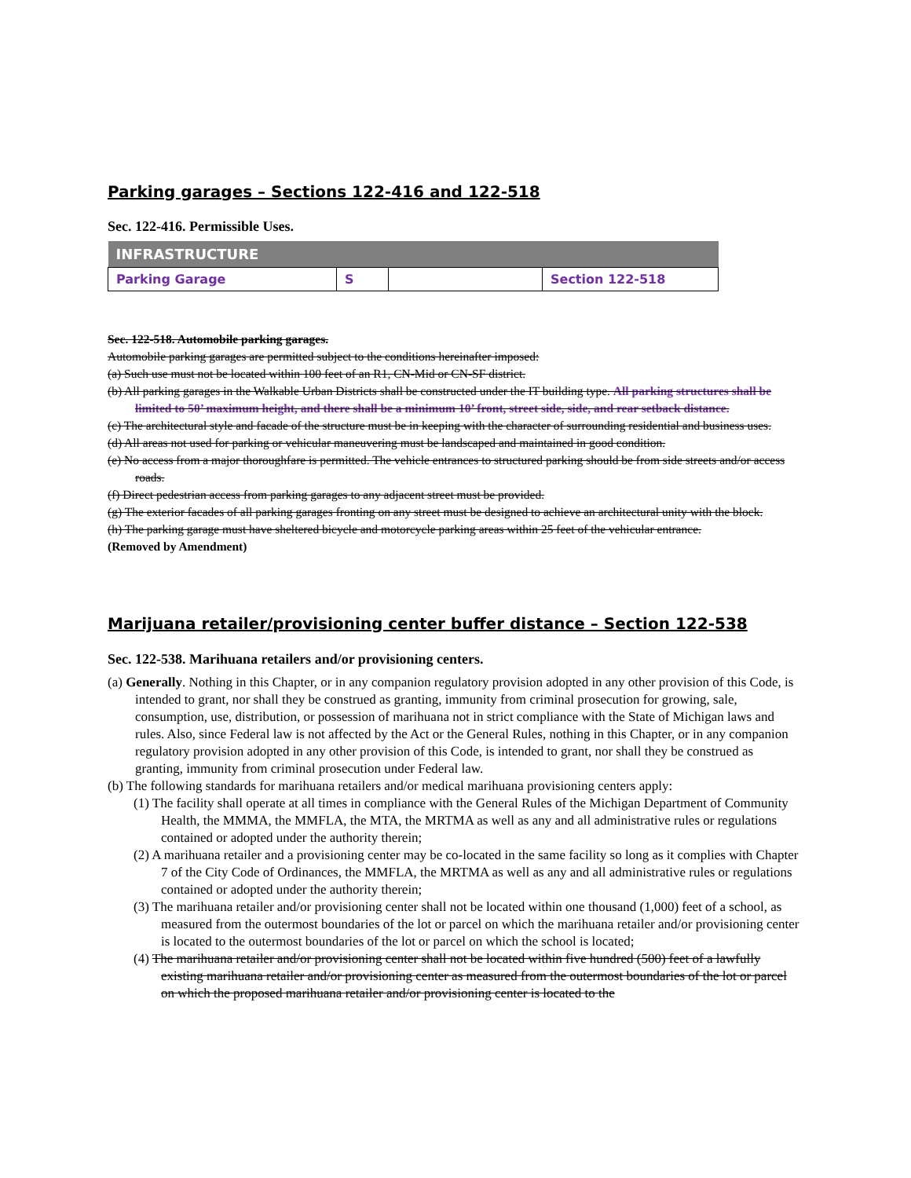Parking garages – Sections 122-416 and 122-518
Sec. 122-416. Permissible Uses.
| INFRASTRUCTURE | | | |
| --- | --- | --- | --- |
| Parking Garage | S | | Section 122-518 |
Sec. 122-518. Automobile parking garages.
Automobile parking garages are permitted subject to the conditions hereinafter imposed:
(a) Such use must not be located within 100 feet of an R1, CN-Mid or CN-SF district.
(b) All parking garages in the Walkable Urban Districts shall be constructed under the IT building type. All parking structures shall be limited to 50’ maximum height, and there shall be a minimum 10’ front, street side, side, and rear setback distance.
(c) The architectural style and facade of the structure must be in keeping with the character of surrounding residential and business uses.
(d) All areas not used for parking or vehicular maneuvering must be landscaped and maintained in good condition.
(e) No access from a major thoroughfare is permitted. The vehicle entrances to structured parking should be from side streets and/or access roads.
(f) Direct pedestrian access from parking garages to any adjacent street must be provided.
(g) The exterior facades of all parking garages fronting on any street must be designed to achieve an architectural unity with the block.
(h) The parking garage must have sheltered bicycle and motorcycle parking areas within 25 feet of the vehicular entrance. (Removed by Amendment)
Marijuana retailer/provisioning center buffer distance – Section 122-538
Sec. 122-538. Marihuana retailers and/or provisioning centers.
(a) Generally. Nothing in this Chapter, or in any companion regulatory provision adopted in any other provision of this Code, is intended to grant, nor shall they be construed as granting, immunity from criminal prosecution for growing, sale, consumption, use, distribution, or possession of marihuana not in strict compliance with the State of Michigan laws and rules. Also, since Federal law is not affected by the Act or the General Rules, nothing in this Chapter, or in any companion regulatory provision adopted in any other provision of this Code, is intended to grant, nor shall they be construed as granting, immunity from criminal prosecution under Federal law.
(b) The following standards for marihuana retailers and/or medical marihuana provisioning centers apply:
(1) The facility shall operate at all times in compliance with the General Rules of the Michigan Department of Community Health, the MMMA, the MMFLA, the MTA, the MRTMA as well as any and all administrative rules or regulations contained or adopted under the authority therein;
(2) A marihuana retailer and a provisioning center may be co-located in the same facility so long as it complies with Chapter 7 of the City Code of Ordinances, the MMFLA, the MRTMA as well as any and all administrative rules or regulations contained or adopted under the authority therein;
(3) The marihuana retailer and/or provisioning center shall not be located within one thousand (1,000) feet of a school, as measured from the outermost boundaries of the lot or parcel on which the marihuana retailer and/or provisioning center is located to the outermost boundaries of the lot or parcel on which the school is located;
(4) The marihuana retailer and/or provisioning center shall not be located within five hundred (500) feet of a lawfully existing marihuana retailer and/or provisioning center as measured from the outermost boundaries of the lot or parcel on which the proposed marihuana retailer and/or provisioning center is located to the